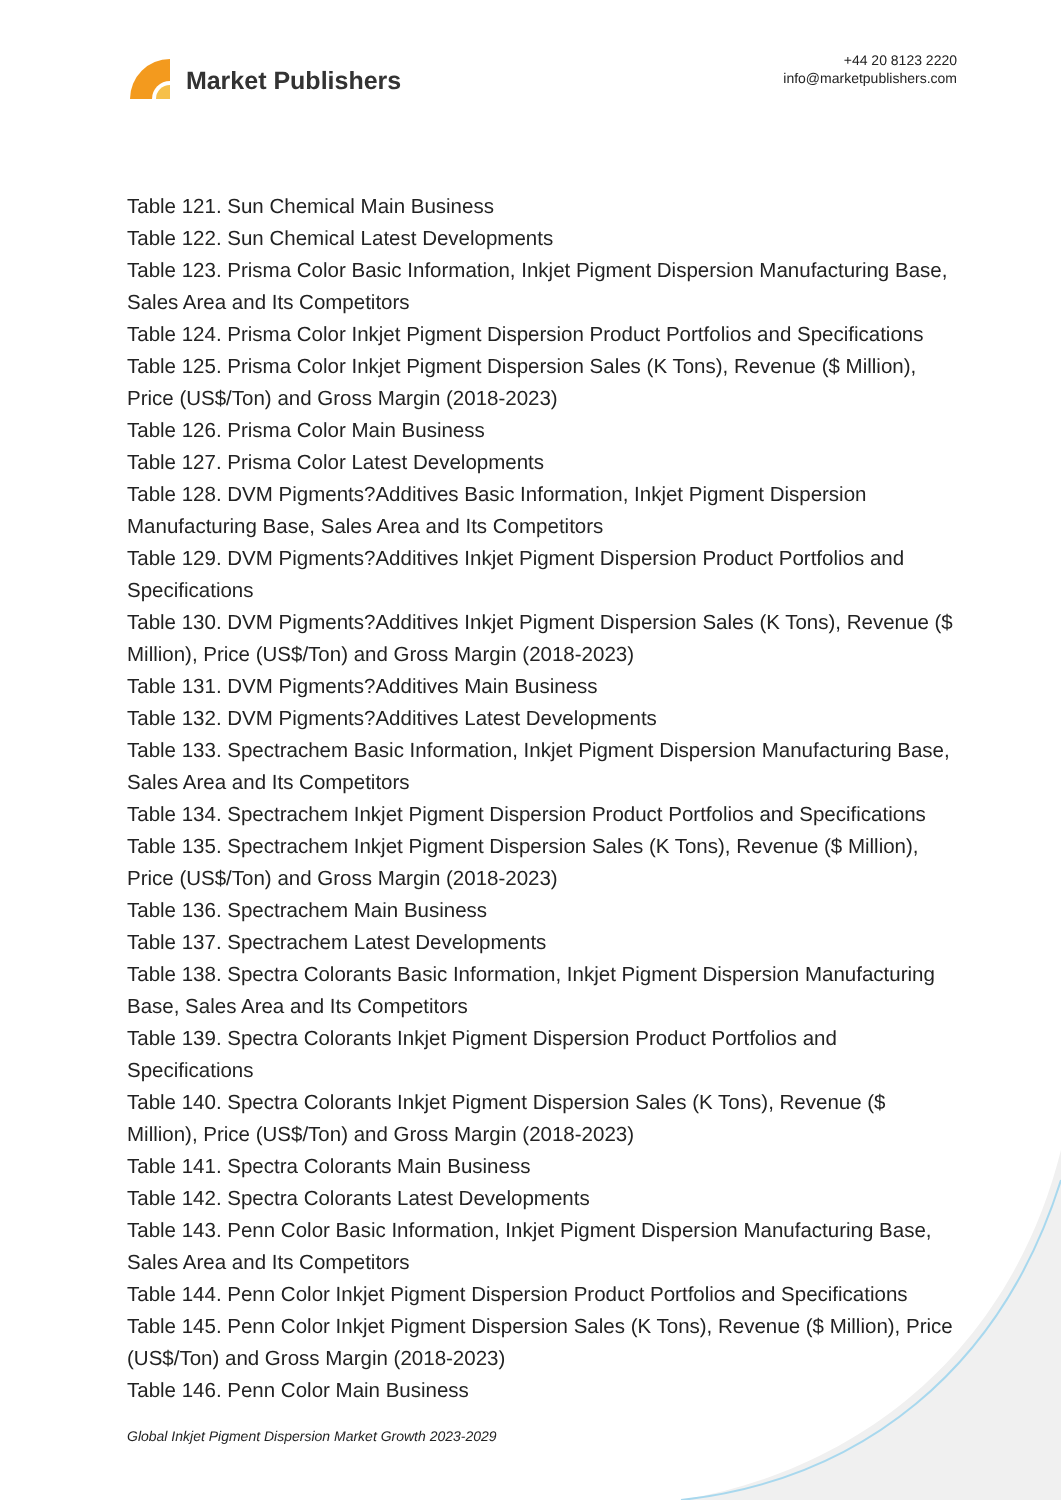Market Publishers
+44 20 8123 2220
info@marketpublishers.com
Table 121. Sun Chemical Main Business
Table 122. Sun Chemical Latest Developments
Table 123. Prisma Color Basic Information, Inkjet Pigment Dispersion Manufacturing Base, Sales Area and Its Competitors
Table 124. Prisma Color Inkjet Pigment Dispersion Product Portfolios and Specifications
Table 125. Prisma Color Inkjet Pigment Dispersion Sales (K Tons), Revenue ($ Million), Price (US$/Ton) and Gross Margin (2018-2023)
Table 126. Prisma Color Main Business
Table 127. Prisma Color Latest Developments
Table 128. DVM Pigments?Additives Basic Information, Inkjet Pigment Dispersion Manufacturing Base, Sales Area and Its Competitors
Table 129. DVM Pigments?Additives Inkjet Pigment Dispersion Product Portfolios and Specifications
Table 130. DVM Pigments?Additives Inkjet Pigment Dispersion Sales (K Tons), Revenue ($ Million), Price (US$/Ton) and Gross Margin (2018-2023)
Table 131. DVM Pigments?Additives Main Business
Table 132. DVM Pigments?Additives Latest Developments
Table 133. Spectrachem Basic Information, Inkjet Pigment Dispersion Manufacturing Base, Sales Area and Its Competitors
Table 134. Spectrachem Inkjet Pigment Dispersion Product Portfolios and Specifications
Table 135. Spectrachem Inkjet Pigment Dispersion Sales (K Tons), Revenue ($ Million), Price (US$/Ton) and Gross Margin (2018-2023)
Table 136. Spectrachem Main Business
Table 137. Spectrachem Latest Developments
Table 138. Spectra Colorants Basic Information, Inkjet Pigment Dispersion Manufacturing Base, Sales Area and Its Competitors
Table 139. Spectra Colorants Inkjet Pigment Dispersion Product Portfolios and Specifications
Table 140. Spectra Colorants Inkjet Pigment Dispersion Sales (K Tons), Revenue ($ Million), Price (US$/Ton) and Gross Margin (2018-2023)
Table 141. Spectra Colorants Main Business
Table 142. Spectra Colorants Latest Developments
Table 143. Penn Color Basic Information, Inkjet Pigment Dispersion Manufacturing Base, Sales Area and Its Competitors
Table 144. Penn Color Inkjet Pigment Dispersion Product Portfolios and Specifications
Table 145. Penn Color Inkjet Pigment Dispersion Sales (K Tons), Revenue ($ Million), Price (US$/Ton) and Gross Margin (2018-2023)
Table 146. Penn Color Main Business
Global Inkjet Pigment Dispersion Market Growth 2023-2029